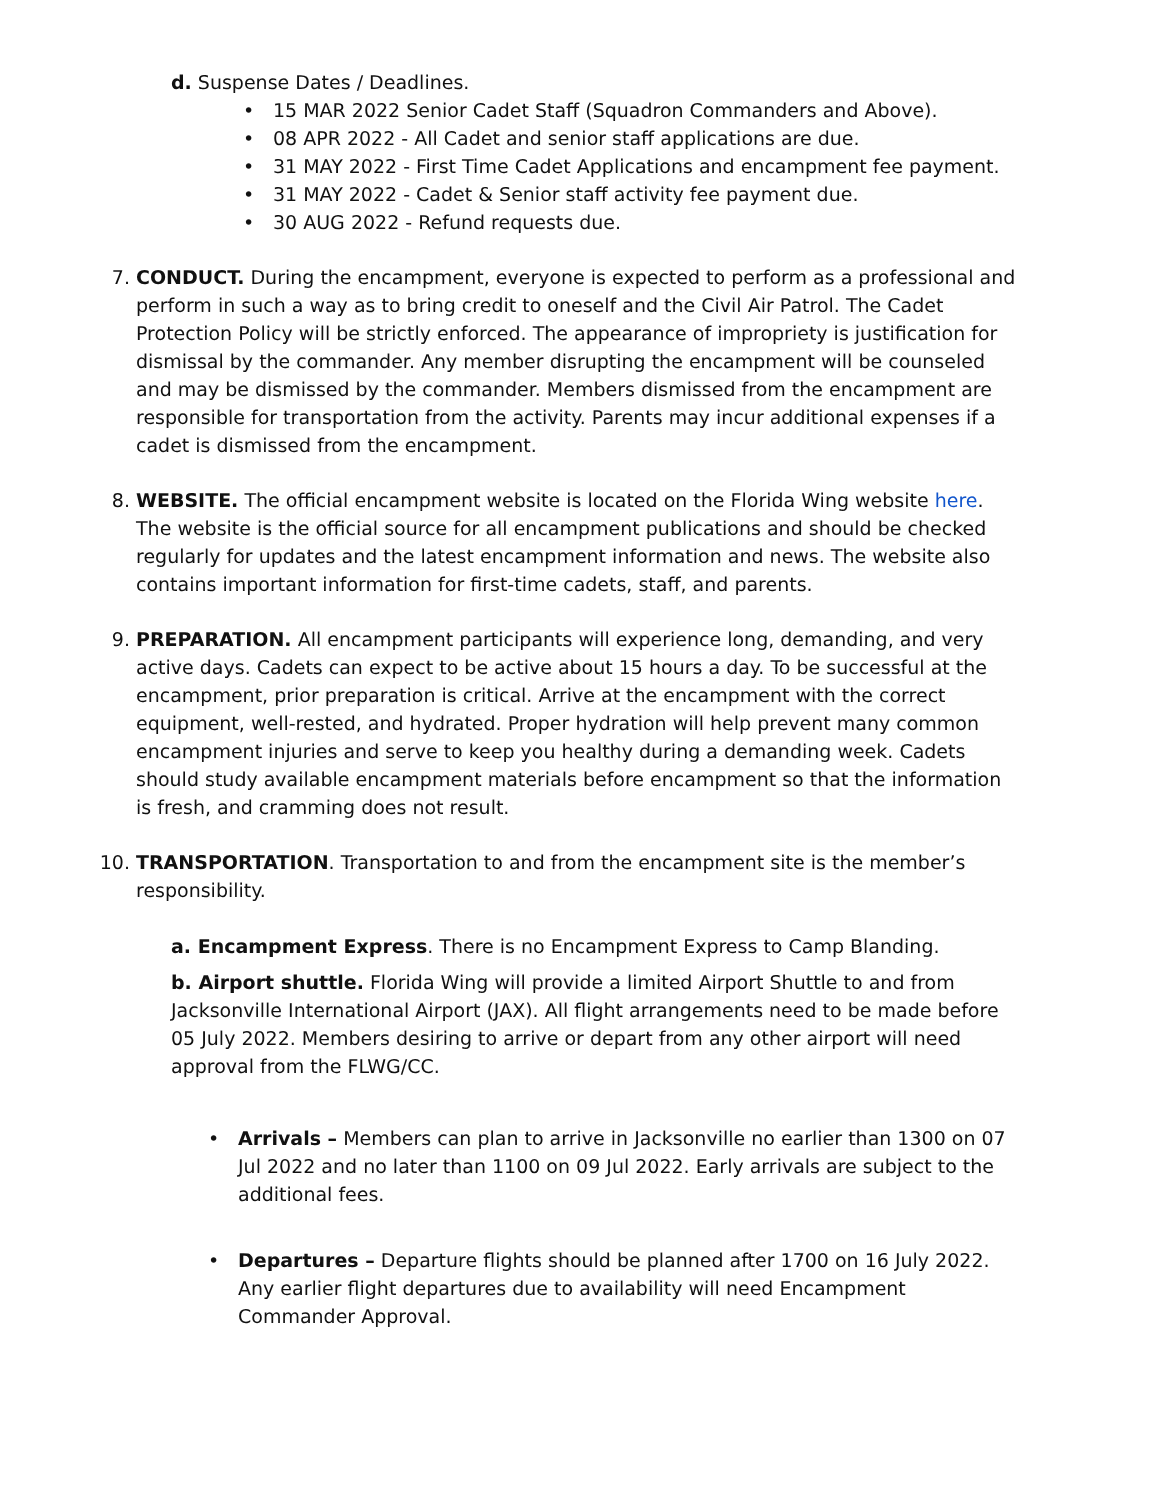d. Suspense Dates / Deadlines.
• 15 MAR 2022 Senior Cadet Staff (Squadron Commanders and Above).
• 08 APR 2022 - All Cadet and senior staff applications are due.
• 31 MAY 2022 - First Time Cadet Applications and encampment fee payment.
• 31 MAY 2022 - Cadet & Senior staff activity fee payment due.
• 30 AUG 2022 - Refund requests due.
7. CONDUCT. During the encampment, everyone is expected to perform as a professional and perform in such a way as to bring credit to oneself and the Civil Air Patrol. The Cadet Protection Policy will be strictly enforced. The appearance of impropriety is justification for dismissal by the commander. Any member disrupting the encampment will be counseled and may be dismissed by the commander. Members dismissed from the encampment are responsible for transportation from the activity. Parents may incur additional expenses if a cadet is dismissed from the encampment.
8. WEBSITE. The official encampment website is located on the Florida Wing website here. The website is the official source for all encampment publications and should be checked regularly for updates and the latest encampment information and news. The website also contains important information for first-time cadets, staff, and parents.
9. PREPARATION. All encampment participants will experience long, demanding, and very active days. Cadets can expect to be active about 15 hours a day. To be successful at the encampment, prior preparation is critical. Arrive at the encampment with the correct equipment, well-rested, and hydrated. Proper hydration will help prevent many common encampment injuries and serve to keep you healthy during a demanding week. Cadets should study available encampment materials before encampment so that the information is fresh, and cramming does not result.
10. TRANSPORTATION. Transportation to and from the encampment site is the member’s responsibility.
a. Encampment Express. There is no Encampment Express to Camp Blanding.
b. Airport shuttle. Florida Wing will provide a limited Airport Shuttle to and from Jacksonville International Airport (JAX). All flight arrangements need to be made before 05 July 2022. Members desiring to arrive or depart from any other airport will need approval from the FLWG/CC.
• Arrivals – Members can plan to arrive in Jacksonville no earlier than 1300 on 07 Jul 2022 and no later than 1100 on 09 Jul 2022. Early arrivals are subject to the additional fees.
• Departures – Departure flights should be planned after 1700 on 16 July 2022. Any earlier flight departures due to availability will need Encampment Commander Approval.